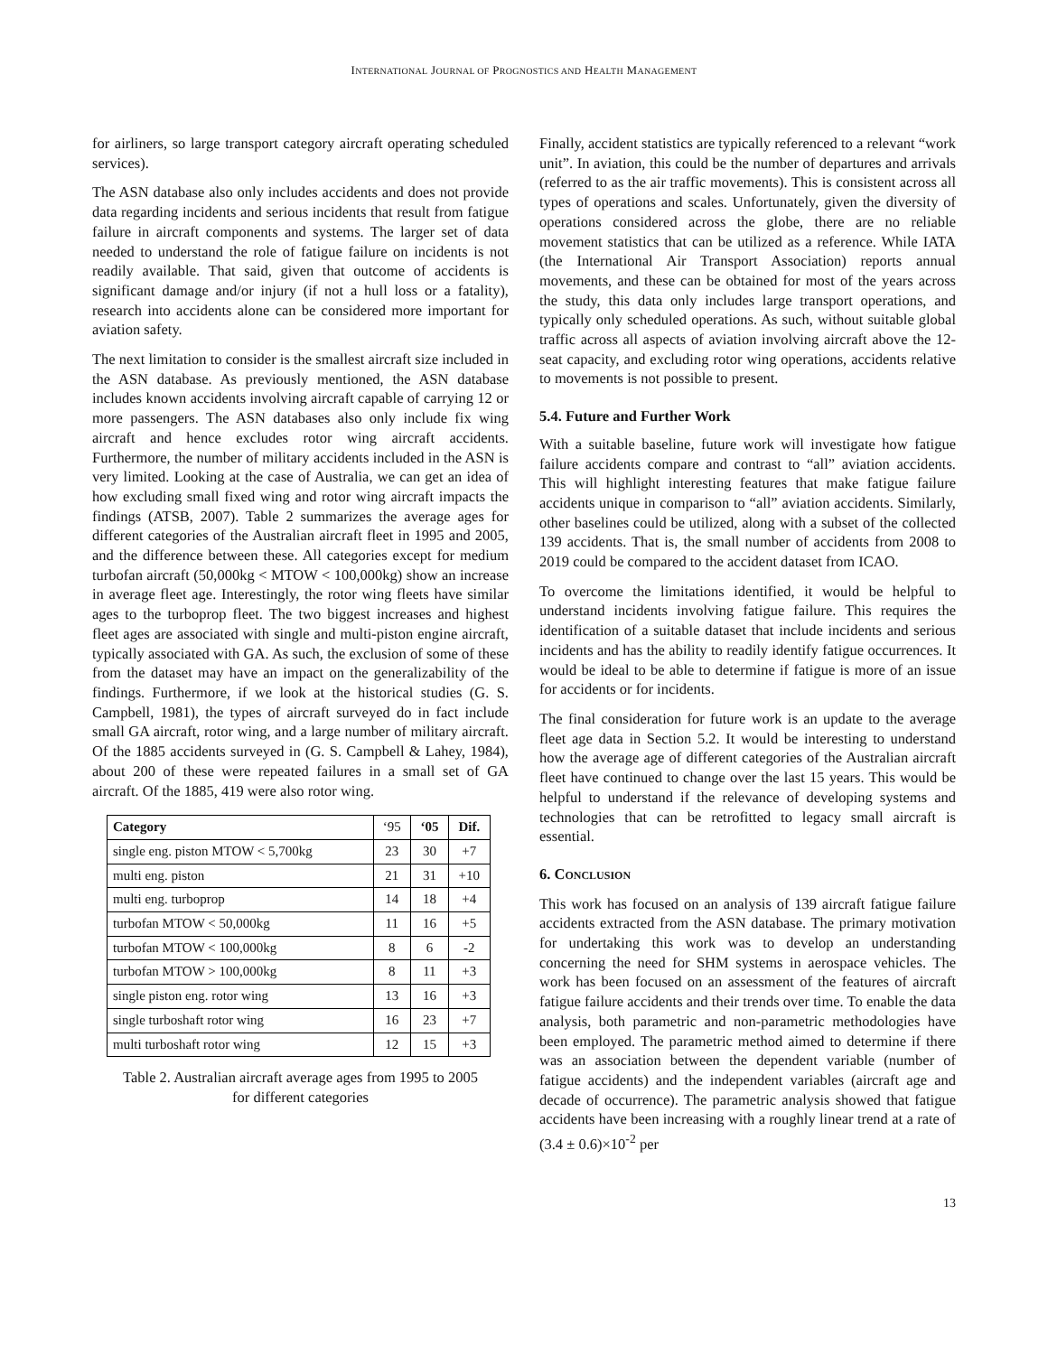INTERNATIONAL JOURNAL OF PROGNOSTICS AND HEALTH MANAGEMENT
for airliners, so large transport category aircraft operating scheduled services).
The ASN database also only includes accidents and does not provide data regarding incidents and serious incidents that result from fatigue failure in aircraft components and systems. The larger set of data needed to understand the role of fatigue failure on incidents is not readily available. That said, given that outcome of accidents is significant damage and/or injury (if not a hull loss or a fatality), research into accidents alone can be considered more important for aviation safety.
The next limitation to consider is the smallest aircraft size included in the ASN database. As previously mentioned, the ASN database includes known accidents involving aircraft capable of carrying 12 or more passengers. The ASN databases also only include fix wing aircraft and hence excludes rotor wing aircraft accidents. Furthermore, the number of military accidents included in the ASN is very limited. Looking at the case of Australia, we can get an idea of how excluding small fixed wing and rotor wing aircraft impacts the findings (ATSB, 2007). Table 2 summarizes the average ages for different categories of the Australian aircraft fleet in 1995 and 2005, and the difference between these. All categories except for medium turbofan aircraft (50,000kg < MTOW < 100,000kg) show an increase in average fleet age. Interestingly, the rotor wing fleets have similar ages to the turboprop fleet. The two biggest increases and highest fleet ages are associated with single and multi-piston engine aircraft, typically associated with GA. As such, the exclusion of some of these from the dataset may have an impact on the generalizability of the findings. Furthermore, if we look at the historical studies (G. S. Campbell, 1981), the types of aircraft surveyed do in fact include small GA aircraft, rotor wing, and a large number of military aircraft. Of the 1885 accidents surveyed in (G. S. Campbell & Lahey, 1984), about 200 of these were repeated failures in a small set of GA aircraft. Of the 1885, 419 were also rotor wing.
| Category | ‘95 | ‘05 | Dif. |
| --- | --- | --- | --- |
| single eng. piston MTOW < 5,700kg | 23 | 30 | +7 |
| multi eng. piston | 21 | 31 | +10 |
| multi eng. turboprop | 14 | 18 | +4 |
| turbofan MTOW < 50,000kg | 11 | 16 | +5 |
| turbofan MTOW < 100,000kg | 8 | 6 | -2 |
| turbofan MTOW > 100,000kg | 8 | 11 | +3 |
| single piston eng. rotor wing | 13 | 16 | +3 |
| single turboshaft rotor wing | 16 | 23 | +7 |
| multi turboshaft rotor wing | 12 | 15 | +3 |
Table 2. Australian aircraft average ages from 1995 to 2005
for different categories
Finally, accident statistics are typically referenced to a relevant “work unit”. In aviation, this could be the number of departures and arrivals (referred to as the air traffic movements). This is consistent across all types of operations and scales. Unfortunately, given the diversity of operations considered across the globe, there are no reliable movement statistics that can be utilized as a reference. While IATA (the International Air Transport Association) reports annual movements, and these can be obtained for most of the years across the study, this data only includes large transport operations, and typically only scheduled operations. As such, without suitable global traffic across all aspects of aviation involving aircraft above the 12-seat capacity, and excluding rotor wing operations, accidents relative to movements is not possible to present.
5.4. Future and Further Work
With a suitable baseline, future work will investigate how fatigue failure accidents compare and contrast to “all” aviation accidents. This will highlight interesting features that make fatigue failure accidents unique in comparison to “all” aviation accidents. Similarly, other baselines could be utilized, along with a subset of the collected 139 accidents. That is, the small number of accidents from 2008 to 2019 could be compared to the accident dataset from ICAO.
To overcome the limitations identified, it would be helpful to understand incidents involving fatigue failure. This requires the identification of a suitable dataset that include incidents and serious incidents and has the ability to readily identify fatigue occurrences. It would be ideal to be able to determine if fatigue is more of an issue for accidents or for incidents.
The final consideration for future work is an update to the average fleet age data in Section 5.2. It would be interesting to understand how the average age of different categories of the Australian aircraft fleet have continued to change over the last 15 years. This would be helpful to understand if the relevance of developing systems and technologies that can be retrofitted to legacy small aircraft is essential.
6. CONCLUSION
This work has focused on an analysis of 139 aircraft fatigue failure accidents extracted from the ASN database. The primary motivation for undertaking this work was to develop an understanding concerning the need for SHM systems in aerospace vehicles. The work has been focused on an assessment of the features of aircraft fatigue failure accidents and their trends over time. To enable the data analysis, both parametric and non-parametric methodologies have been employed. The parametric method aimed to determine if there was an association between the dependent variable (number of fatigue accidents) and the independent variables (aircraft age and decade of occurrence). The parametric analysis showed that fatigue accidents have been increasing with a roughly linear trend at a rate of (3.4 ± 0.6)×10<sup>-2</sup> per
13